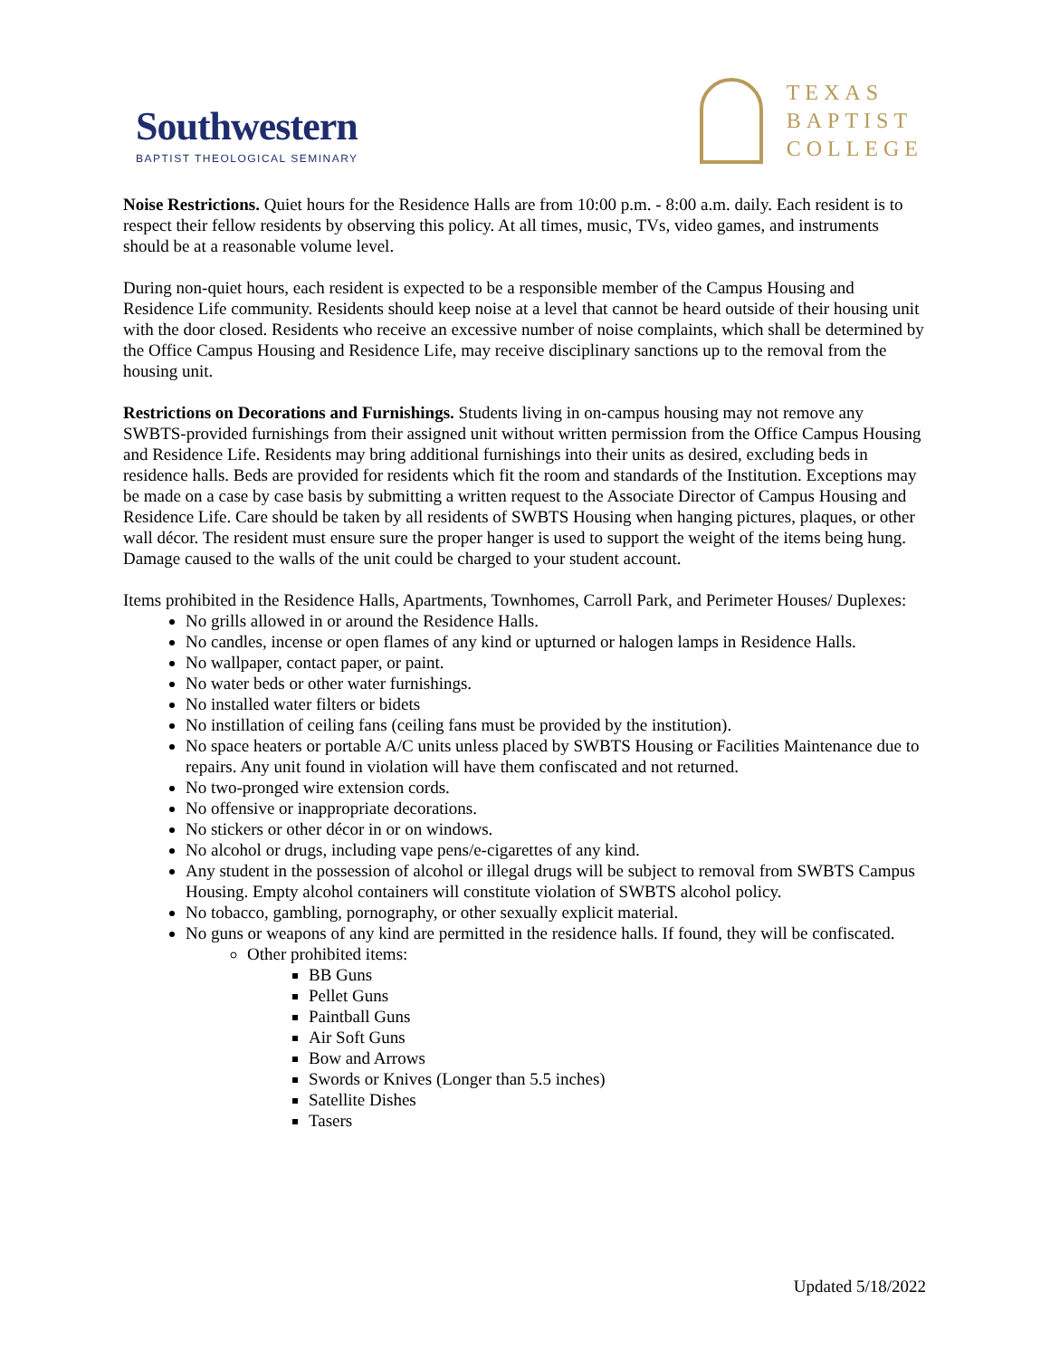Southwestern
BAPTIST THEOLOGICAL SEMINARY
TEXAS
BAPTIST
COLLEGE
Noise Restrictions. Quiet hours for the Residence Halls are from 10:00 p.m. - 8:00 a.m. daily. Each resident is to respect their fellow residents by observing this policy. At all times, music, TVs, video games, and instruments should be at a reasonable volume level.
During non-quiet hours, each resident is expected to be a responsible member of the Campus Housing and Residence Life community. Residents should keep noise at a level that cannot be heard outside of their housing unit with the door closed. Residents who receive an excessive number of noise complaints, which shall be determined by the Office Campus Housing and Residence Life, may receive disciplinary sanctions up to the removal from the housing unit.
Restrictions on Decorations and Furnishings. Students living in on-campus housing may not remove any SWBTS-provided furnishings from their assigned unit without written permission from the Office Campus Housing and Residence Life. Residents may bring additional furnishings into their units as desired, excluding beds in residence halls. Beds are provided for residents which fit the room and standards of the Institution. Exceptions may be made on a case by case basis by submitting a written request to the Associate Director of Campus Housing and Residence Life. Care should be taken by all residents of SWBTS Housing when hanging pictures, plaques, or other wall décor. The resident must ensure sure the proper hanger is used to support the weight of the items being hung. Damage caused to the walls of the unit could be charged to your student account.
Items prohibited in the Residence Halls, Apartments, Townhomes, Carroll Park, and Perimeter Houses/ Duplexes:
No grills allowed in or around the Residence Halls.
No candles, incense or open flames of any kind or upturned or halogen lamps in Residence Halls.
No wallpaper, contact paper, or paint.
No water beds or other water furnishings.
No installed water filters or bidets
No instillation of ceiling fans (ceiling fans must be provided by the institution).
No space heaters or portable A/C units unless placed by SWBTS Housing or Facilities Maintenance due to repairs. Any unit found in violation will have them confiscated and not returned.
No two-pronged wire extension cords.
No offensive or inappropriate decorations.
No stickers or other décor in or on windows.
No alcohol or drugs, including vape pens/e-cigarettes of any kind.
Any student in the possession of alcohol or illegal drugs will be subject to removal from SWBTS Campus Housing. Empty alcohol containers will constitute violation of SWBTS alcohol policy.
No tobacco, gambling, pornography, or other sexually explicit material.
No guns or weapons of any kind are permitted in the residence halls. If found, they will be confiscated.
Other prohibited items:
BB Guns
Pellet Guns
Paintball Guns
Air Soft Guns
Bow and Arrows
Swords or Knives (Longer than 5.5 inches)
Satellite Dishes
Tasers
Updated 5/18/2022